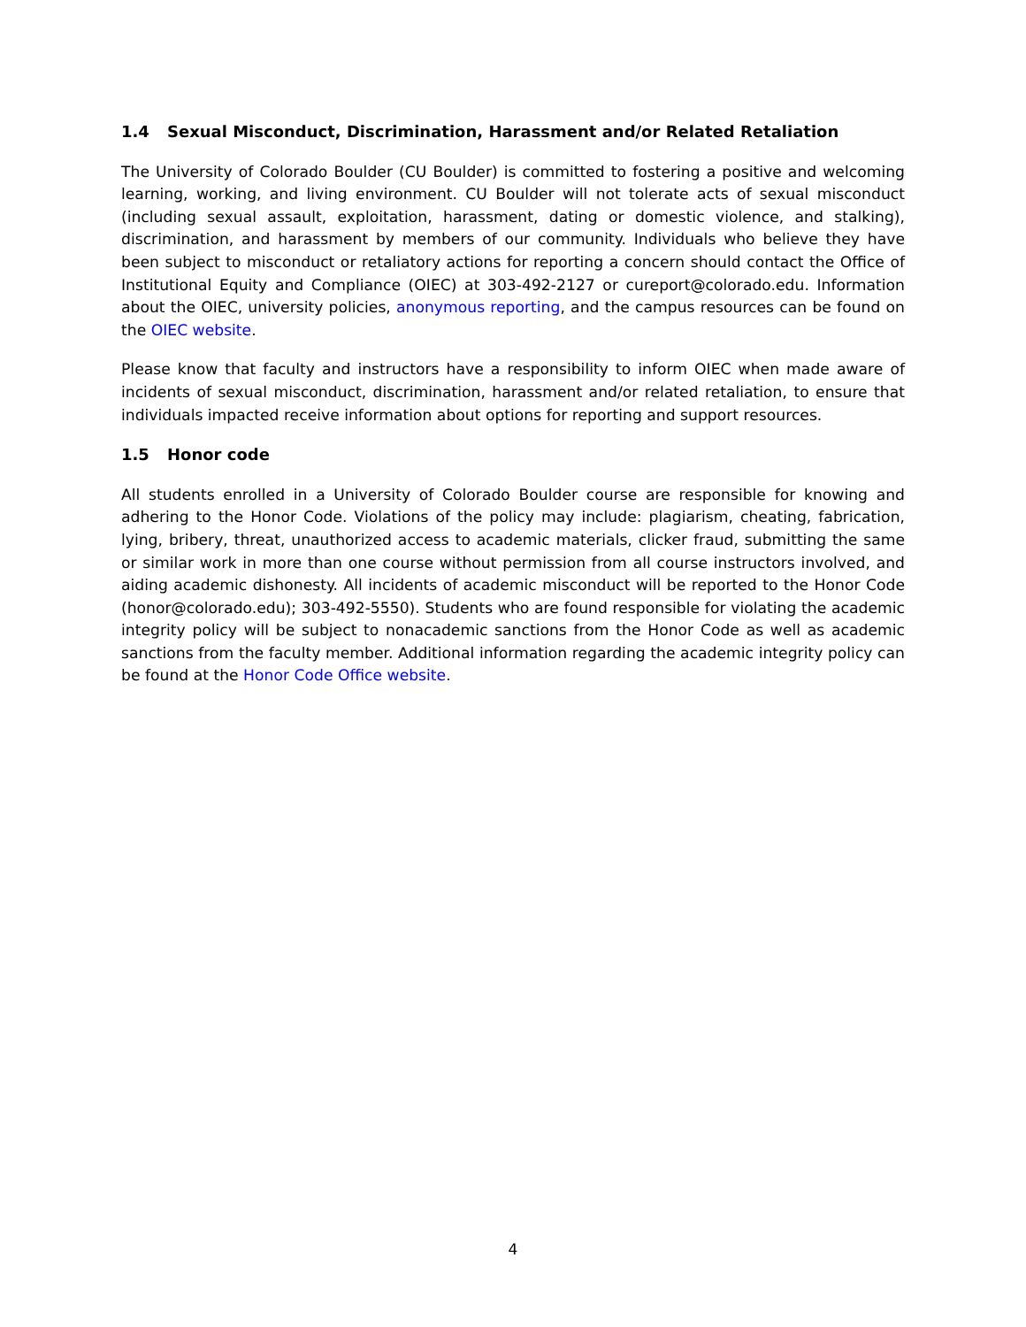1.4 Sexual Misconduct, Discrimination, Harassment and/or Related Retaliation
The University of Colorado Boulder (CU Boulder) is committed to fostering a positive and welcoming learning, working, and living environment. CU Boulder will not tolerate acts of sexual misconduct (including sexual assault, exploitation, harassment, dating or domestic violence, and stalking), discrimination, and harassment by members of our community. Individuals who believe they have been subject to misconduct or retaliatory actions for reporting a concern should contact the Office of Institutional Equity and Compliance (OIEC) at 303-492-2127 or cureport@colorado.edu. Information about the OIEC, university policies, anonymous reporting, and the campus resources can be found on the OIEC website.
Please know that faculty and instructors have a responsibility to inform OIEC when made aware of incidents of sexual misconduct, discrimination, harassment and/or related retaliation, to ensure that individuals impacted receive information about options for reporting and support resources.
1.5 Honor code
All students enrolled in a University of Colorado Boulder course are responsible for knowing and adhering to the Honor Code. Violations of the policy may include: plagiarism, cheating, fabrication, lying, bribery, threat, unauthorized access to academic materials, clicker fraud, submitting the same or similar work in more than one course without permission from all course instructors involved, and aiding academic dishonesty. All incidents of academic misconduct will be reported to the Honor Code (honor@colorado.edu); 303-492-5550). Students who are found responsible for violating the academic integrity policy will be subject to nonacademic sanctions from the Honor Code as well as academic sanctions from the faculty member. Additional information regarding the academic integrity policy can be found at the Honor Code Office website.
4